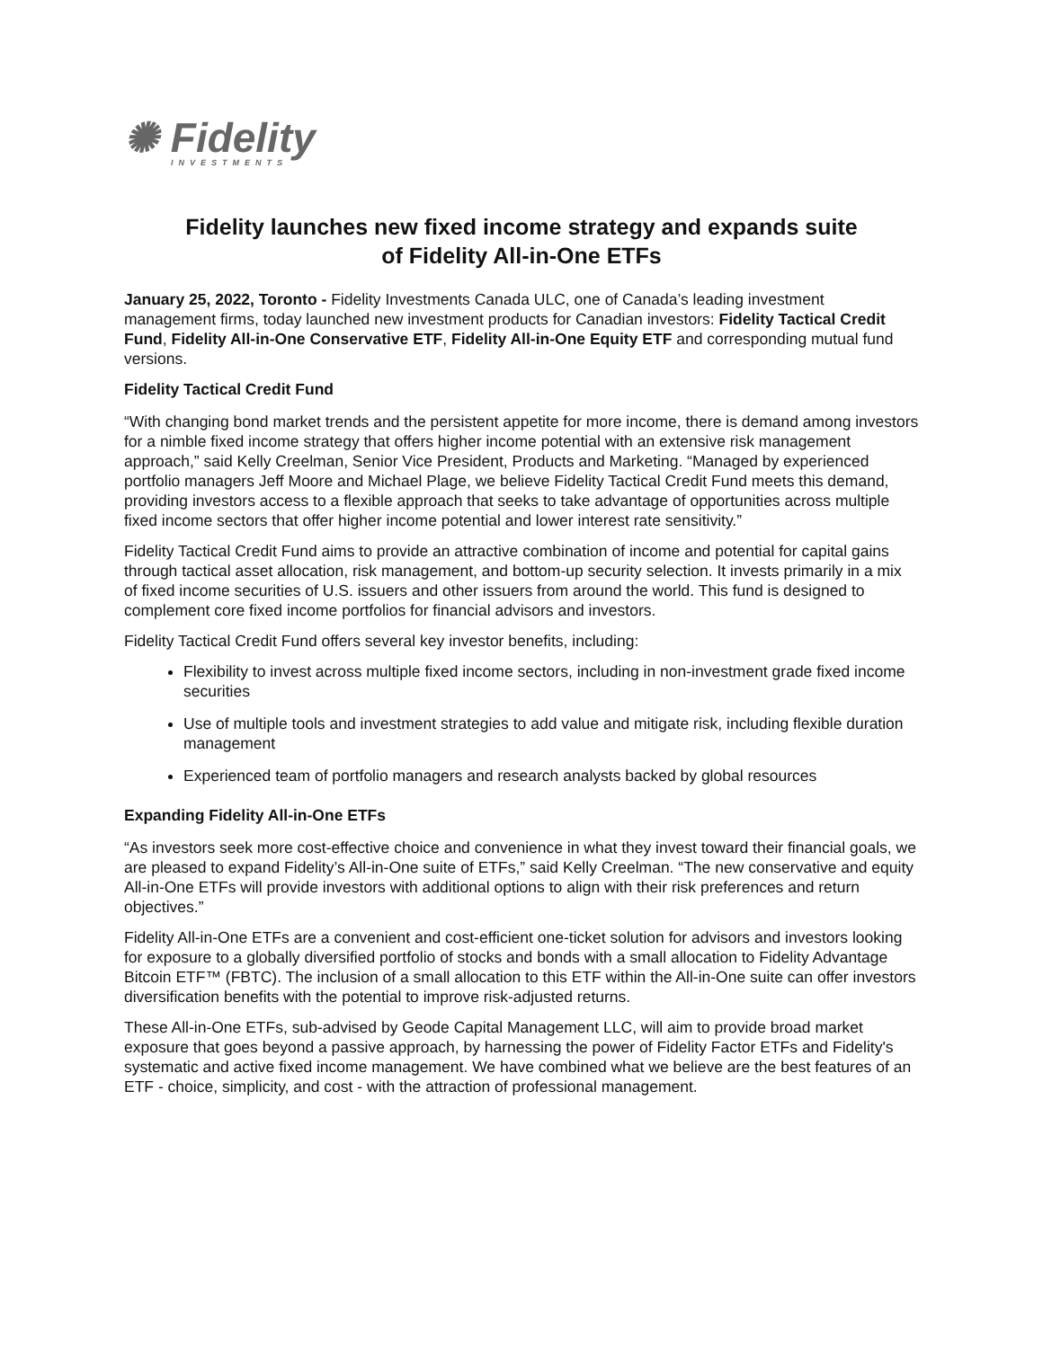✺ Fidelity
INVESTMENTS
Fidelity launches new fixed income strategy and expands suite
of Fidelity All-in-One ETFs
January 25, 2022, Toronto - Fidelity Investments Canada ULC, one of Canada’s leading investment management firms, today launched new investment products for Canadian investors: Fidelity Tactical Credit Fund, Fidelity All-in-One Conservative ETF, Fidelity All-in-One Equity ETF and corresponding mutual fund versions.
Fidelity Tactical Credit Fund
“With changing bond market trends and the persistent appetite for more income, there is demand among investors for a nimble fixed income strategy that offers higher income potential with an extensive risk management approach,” said Kelly Creelman, Senior Vice President, Products and Marketing. “Managed by experienced portfolio managers Jeff Moore and Michael Plage, we believe Fidelity Tactical Credit Fund meets this demand, providing investors access to a flexible approach that seeks to take advantage of opportunities across multiple fixed income sectors that offer higher income potential and lower interest rate sensitivity.”
Fidelity Tactical Credit Fund aims to provide an attractive combination of income and potential for capital gains through tactical asset allocation, risk management, and bottom-up security selection. It invests primarily in a mix of fixed income securities of U.S. issuers and other issuers from around the world. This fund is designed to complement core fixed income portfolios for financial advisors and investors.
Fidelity Tactical Credit Fund offers several key investor benefits, including:
Flexibility to invest across multiple fixed income sectors, including in non-investment grade fixed income securities
Use of multiple tools and investment strategies to add value and mitigate risk, including flexible duration management
Experienced team of portfolio managers and research analysts backed by global resources
Expanding Fidelity All-in-One ETFs
“As investors seek more cost-effective choice and convenience in what they invest toward their financial goals, we are pleased to expand Fidelity’s All-in-One suite of ETFs,” said Kelly Creelman. “The new conservative and equity All-in-One ETFs will provide investors with additional options to align with their risk preferences and return objectives.”
Fidelity All-in-One ETFs are a convenient and cost-efficient one-ticket solution for advisors and investors looking for exposure to a globally diversified portfolio of stocks and bonds with a small allocation to Fidelity Advantage Bitcoin ETF™ (FBTC). The inclusion of a small allocation to this ETF within the All-in-One suite can offer investors diversification benefits with the potential to improve risk-adjusted returns.
These All-in-One ETFs, sub-advised by Geode Capital Management LLC, will aim to provide broad market exposure that goes beyond a passive approach, by harnessing the power of Fidelity Factor ETFs and Fidelity's systematic and active fixed income management. We have combined what we believe are the best features of an ETF - choice, simplicity, and cost - with the attraction of professional management.